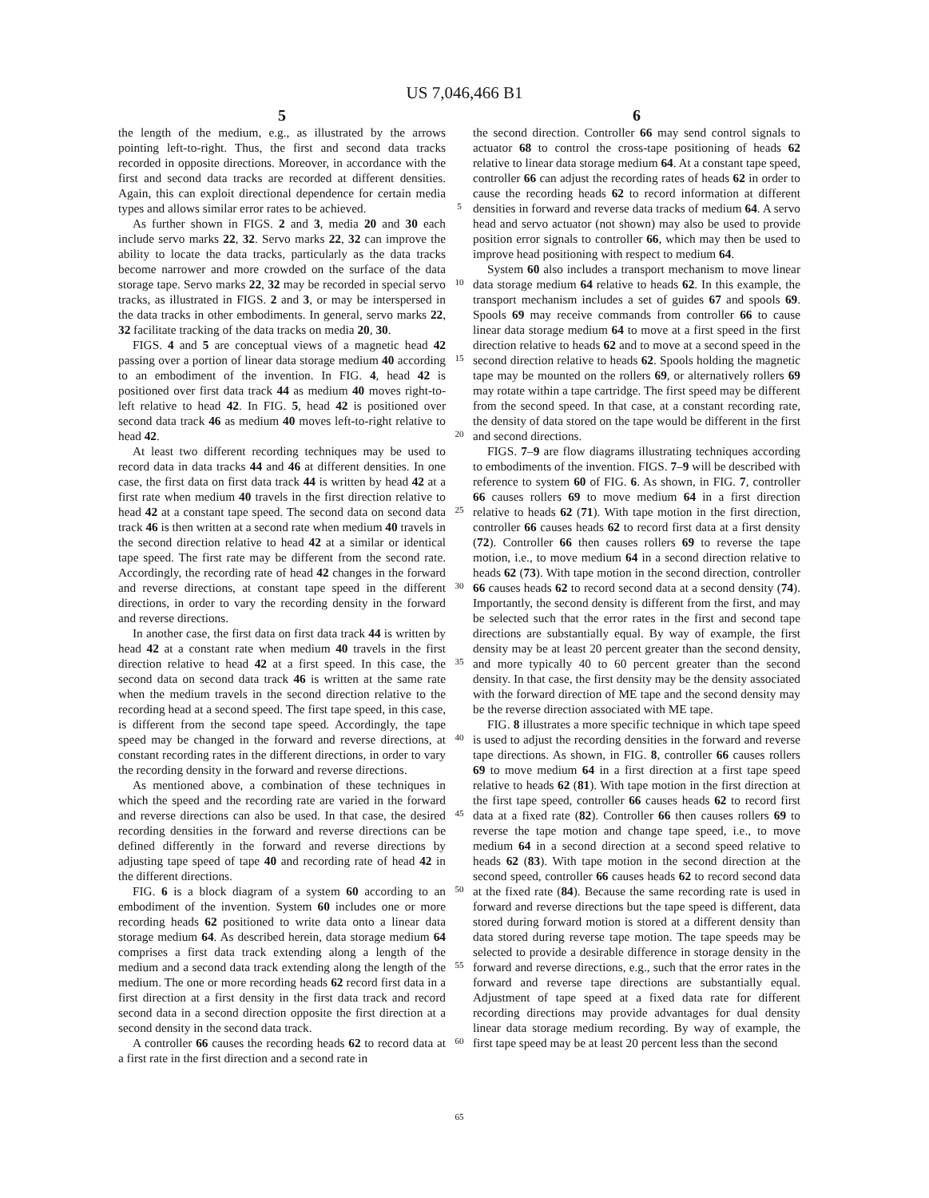US 7,046,466 B1
5
the length of the medium, e.g., as illustrated by the arrows pointing left-to-right. Thus, the first and second data tracks recorded in opposite directions. Moreover, in accordance with the first and second data tracks are recorded at different densities. Again, this can exploit directional dependence for certain media types and allows similar error rates to be achieved.
As further shown in FIGS. 2 and 3, media 20 and 30 each include servo marks 22, 32. Servo marks 22, 32 can improve the ability to locate the data tracks, particularly as the data tracks become narrower and more crowded on the surface of the data storage tape. Servo marks 22, 32 may be recorded in special servo tracks, as illustrated in FIGS. 2 and 3, or may be interspersed in the data tracks in other embodiments. In general, servo marks 22, 32 facilitate tracking of the data tracks on media 20, 30.
FIGS. 4 and 5 are conceptual views of a magnetic head 42 passing over a portion of linear data storage medium 40 according to an embodiment of the invention. In FIG. 4, head 42 is positioned over first data track 44 as medium 40 moves right-to-left relative to head 42. In FIG. 5, head 42 is positioned over second data track 46 as medium 40 moves left-to-right relative to head 42.
At least two different recording techniques may be used to record data in data tracks 44 and 46 at different densities. In one case, the first data on first data track 44 is written by head 42 at a first rate when medium 40 travels in the first direction relative to head 42 at a constant tape speed. The second data on second data track 46 is then written at a second rate when medium 40 travels in the second direction relative to head 42 at a similar or identical tape speed. The first rate may be different from the second rate. Accordingly, the recording rate of head 42 changes in the forward and reverse directions, at constant tape speed in the different directions, in order to vary the recording density in the forward and reverse directions.
In another case, the first data on first data track 44 is written by head 42 at a constant rate when medium 40 travels in the first direction relative to head 42 at a first speed. In this case, the second data on second data track 46 is written at the same rate when the medium travels in the second direction relative to the recording head at a second speed. The first tape speed, in this case, is different from the second tape speed. Accordingly, the tape speed may be changed in the forward and reverse directions, at constant recording rates in the different directions, in order to vary the recording density in the forward and reverse directions.
As mentioned above, a combination of these techniques in which the speed and the recording rate are varied in the forward and reverse directions can also be used. In that case, the desired recording densities in the forward and reverse directions can be defined differently in the forward and reverse directions by adjusting tape speed of tape 40 and recording rate of head 42 in the different directions.
FIG. 6 is a block diagram of a system 60 according to an embodiment of the invention. System 60 includes one or more recording heads 62 positioned to write data onto a linear data storage medium 64. As described herein, data storage medium 64 comprises a first data track extending along a length of the medium and a second data track extending along the length of the medium. The one or more recording heads 62 record first data in a first direction at a first density in the first data track and record second data in a second direction opposite the first direction at a second density in the second data track.
A controller 66 causes the recording heads 62 to record data at a first rate in the first direction and a second rate in
5
10
15
20
25
30
35
40
45
50
55
60
65
6
the second direction. Controller 66 may send control signals to actuator 68 to control the cross-tape positioning of heads 62 relative to linear data storage medium 64. At a constant tape speed, controller 66 can adjust the recording rates of heads 62 in order to cause the recording heads 62 to record information at different densities in forward and reverse data tracks of medium 64. A servo head and servo actuator (not shown) may also be used to provide position error signals to controller 66, which may then be used to improve head positioning with respect to medium 64.
System 60 also includes a transport mechanism to move linear data storage medium 64 relative to heads 62. In this example, the transport mechanism includes a set of guides 67 and spools 69. Spools 69 may receive commands from controller 66 to cause linear data storage medium 64 to move at a first speed in the first direction relative to heads 62 and to move at a second speed in the second direction relative to heads 62. Spools holding the magnetic tape may be mounted on the rollers 69, or alternatively rollers 69 may rotate within a tape cartridge. The first speed may be different from the second speed. In that case, at a constant recording rate, the density of data stored on the tape would be different in the first and second directions.
FIGS. 7–9 are flow diagrams illustrating techniques according to embodiments of the invention. FIGS. 7–9 will be described with reference to system 60 of FIG. 6. As shown, in FIG. 7, controller 66 causes rollers 69 to move medium 64 in a first direction relative to heads 62 (71). With tape motion in the first direction, controller 66 causes heads 62 to record first data at a first density (72). Controller 66 then causes rollers 69 to reverse the tape motion, i.e., to move medium 64 in a second direction relative to heads 62 (73). With tape motion in the second direction, controller 66 causes heads 62 to record second data at a second density (74). Importantly, the second density is different from the first, and may be selected such that the error rates in the first and second tape directions are substantially equal. By way of example, the first density may be at least 20 percent greater than the second density, and more typically 40 to 60 percent greater than the second density. In that case, the first density may be the density associated with the forward direction of ME tape and the second density may be the reverse direction associated with ME tape.
FIG. 8 illustrates a more specific technique in which tape speed is used to adjust the recording densities in the forward and reverse tape directions. As shown, in FIG. 8, controller 66 causes rollers 69 to move medium 64 in a first direction at a first tape speed relative to heads 62 (81). With tape motion in the first direction at the first tape speed, controller 66 causes heads 62 to record first data at a fixed rate (82). Controller 66 then causes rollers 69 to reverse the tape motion and change tape speed, i.e., to move medium 64 in a second direction at a second speed relative to heads 62 (83). With tape motion in the second direction at the second speed, controller 66 causes heads 62 to record second data at the fixed rate (84). Because the same recording rate is used in forward and reverse directions but the tape speed is different, data stored during forward motion is stored at a different density than data stored during reverse tape motion. The tape speeds may be selected to provide a desirable difference in storage density in the forward and reverse directions, e.g., such that the error rates in the forward and reverse tape directions are substantially equal. Adjustment of tape speed at a fixed data rate for different recording directions may provide advantages for dual density linear data storage medium recording. By way of example, the first tape speed may be at least 20 percent less than the second